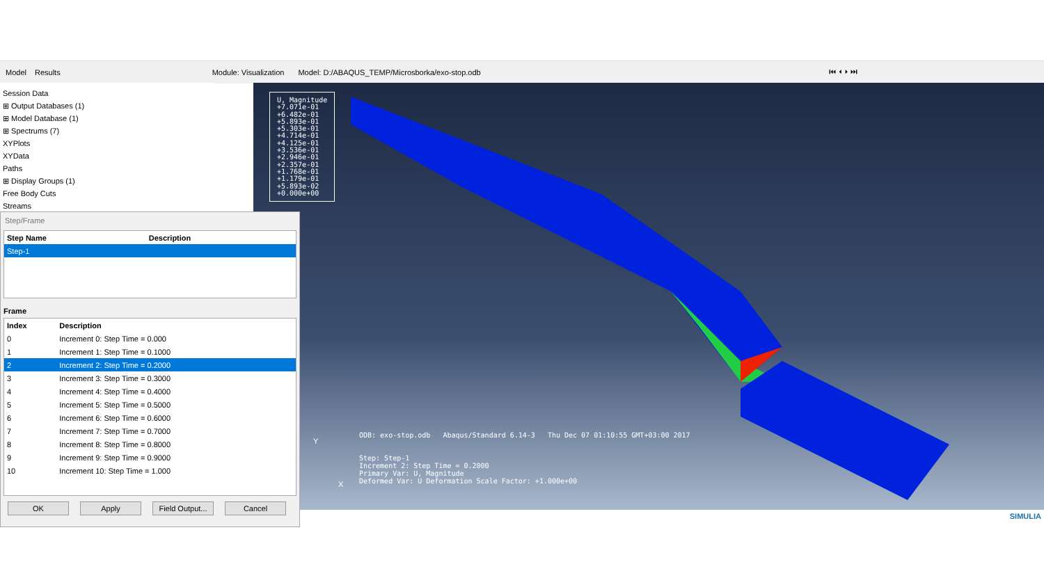Model Results Module: Visualization Model: D:/ABAQUS_TEMP/Microsborka/exo-stop.odb ⏮ ⏴ ⏵ ⏭
Session Data
⊞ Output Databases (1)
⊞ Model Database (1)
⊞ Spectrums (7)
XYPlots
XYData
Paths
⊞ Display Groups (1)
Free Body Cuts
Streams
U, Magnitude
+7.071e-01
+6.482e-01
+5.893e-01
+5.303e-01
+4.714e-01
+4.125e-01
+3.536e-01
+2.946e-01
+2.357e-01
+1.768e-01
+1.179e-01
+5.893e-02
+0.000e+00
ODB: exo-stop.odb Abaqus/Standard 6.14-3 Thu Dec 07 01:10:55 GMT+03:00 2017
Step: Step-1
Increment 2: Step Time = 0.2000
Primary Var: U, Magnitude
Deformed Var: U Deformation Scale Factor: +1.000e+00
Y
X
SIMULIA
Step/Frame
| Step Name | Description |
| --- | --- |
| Step-1 | |
Frame
| Index | Description |
| --- | --- |
| 0 | Increment 0: Step Time = 0.000 |
| 1 | Increment 1: Step Time = 0.1000 |
| 2 | Increment 2: Step Time = 0.2000 |
| 3 | Increment 3: Step Time = 0.3000 |
| 4 | Increment 4: Step Time = 0.4000 |
| 5 | Increment 5: Step Time = 0.5000 |
| 6 | Increment 6: Step Time = 0.6000 |
| 7 | Increment 7: Step Time = 0.7000 |
| 8 | Increment 8: Step Time = 0.8000 |
| 9 | Increment 9: Step Time = 0.9000 |
| 10 | Increment 10: Step Time = 1.000 |
OK Apply Field Output... Cancel